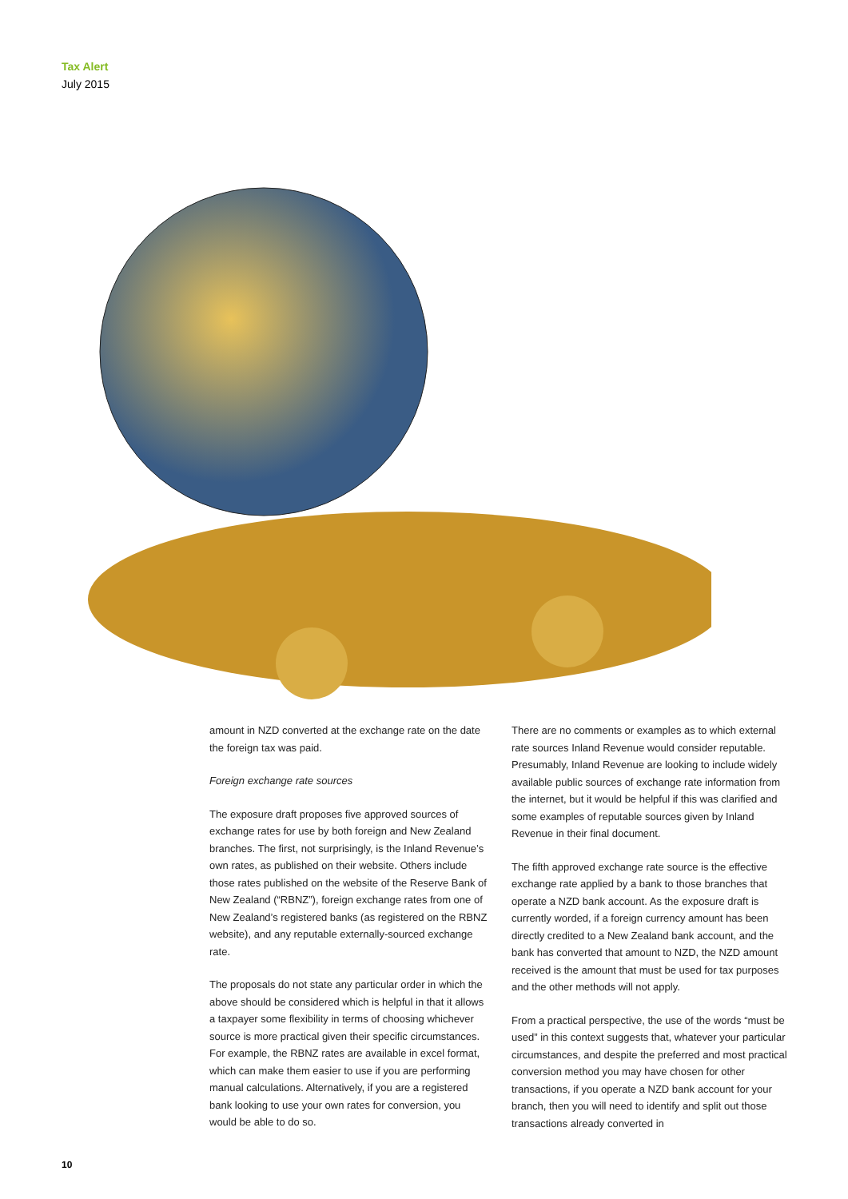Tax Alert
July 2015
amount in NZD converted at the exchange rate on the date the foreign tax was paid.
Foreign exchange rate sources
The exposure draft proposes five approved sources of exchange rates for use by both foreign and New Zealand branches. The first, not surprisingly, is the Inland Revenue’s own rates, as published on their website. Others include those rates published on the website of the Reserve Bank of New Zealand (“RBNZ”), foreign exchange rates from one of New Zealand’s registered banks (as registered on the RBNZ website), and any reputable externally-sourced exchange rate.
The proposals do not state any particular order in which the above should be considered which is helpful in that it allows a taxpayer some flexibility in terms of choosing whichever source is more practical given their specific circumstances. For example, the RBNZ rates are available in excel format, which can make them easier to use if you are performing manual calculations. Alternatively, if you are a registered bank looking to use your own rates for conversion, you would be able to do so.
There are no comments or examples as to which external rate sources Inland Revenue would consider reputable. Presumably, Inland Revenue are looking to include widely available public sources of exchange rate information from the internet, but it would be helpful if this was clarified and some examples of reputable sources given by Inland Revenue in their final document.
The fifth approved exchange rate source is the effective exchange rate applied by a bank to those branches that operate a NZD bank account. As the exposure draft is currently worded, if a foreign currency amount has been directly credited to a New Zealand bank account, and the bank has converted that amount to NZD, the NZD amount received is the amount that must be used for tax purposes and the other methods will not apply.
From a practical perspective, the use of the words “must be used” in this context suggests that, whatever your particular circumstances, and despite the preferred and most practical conversion method you may have chosen for other transactions, if you operate a NZD bank account for your branch, then you will need to identify and split out those transactions already converted in
10